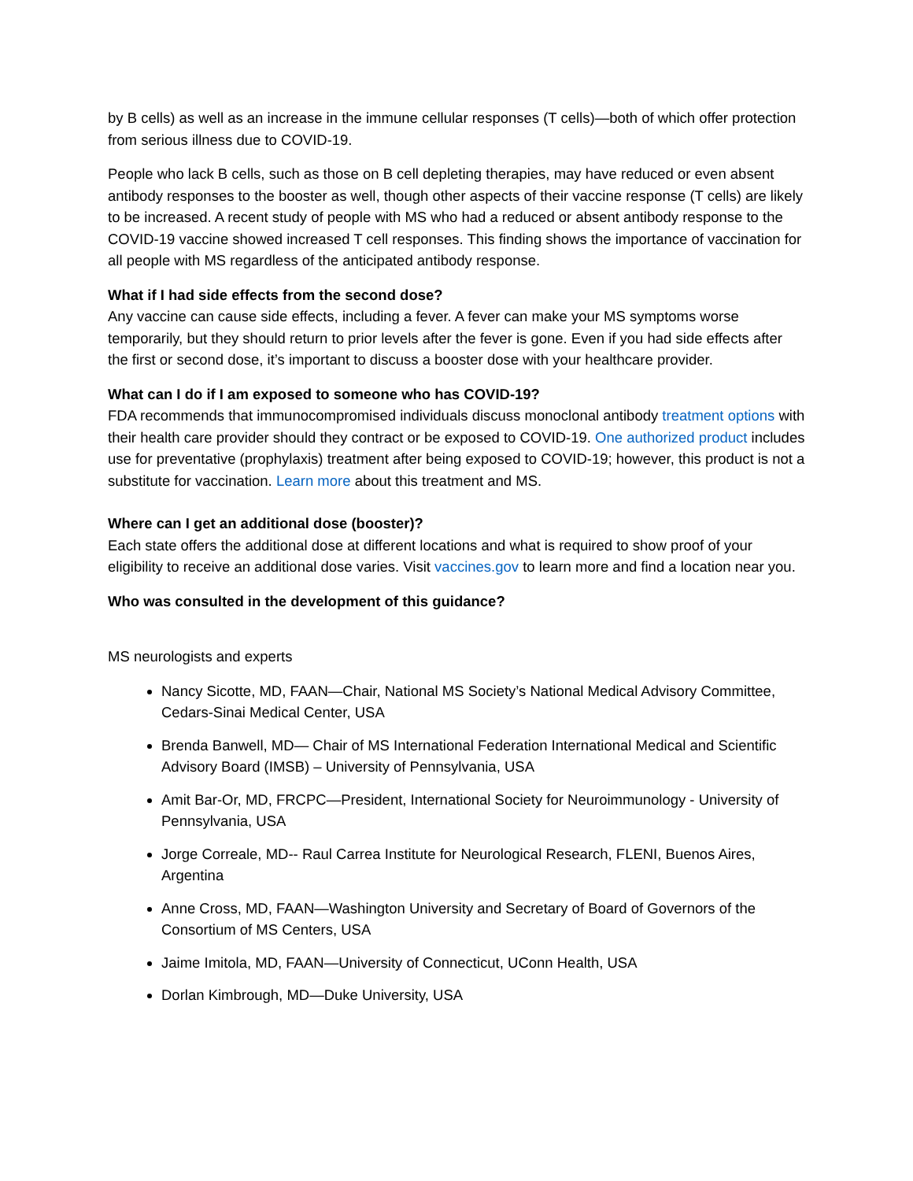by B cells) as well as an increase in the immune cellular responses (T cells)—both of which offer protection from serious illness due to COVID-19.
People who lack B cells, such as those on B cell depleting therapies, may have reduced or even absent antibody responses to the booster as well, though other aspects of their vaccine response (T cells) are likely to be increased. A recent study of people with MS who had a reduced or absent antibody response to the COVID-19 vaccine showed increased T cell responses. This finding shows the importance of vaccination for all people with MS regardless of the anticipated antibody response.
What if I had side effects from the second dose?
Any vaccine can cause side effects, including a fever. A fever can make your MS symptoms worse temporarily, but they should return to prior levels after the fever is gone. Even if you had side effects after the first or second dose, it’s important to discuss a booster dose with your healthcare provider.
What can I do if I am exposed to someone who has COVID-19?
FDA recommends that immunocompromised individuals discuss monoclonal antibody treatment options with their health care provider should they contract or be exposed to COVID-19. One authorized product includes use for preventative (prophylaxis) treatment after being exposed to COVID-19; however, this product is not a substitute for vaccination. Learn more about this treatment and MS.
Where can I get an additional dose (booster)?
Each state offers the additional dose at different locations and what is required to show proof of your eligibility to receive an additional dose varies. Visit vaccines.gov to learn more and find a location near you.
Who was consulted in the development of this guidance?
MS neurologists and experts
Nancy Sicotte, MD, FAAN—Chair, National MS Society’s National Medical Advisory Committee, Cedars-Sinai Medical Center, USA
Brenda Banwell, MD— Chair of MS International Federation International Medical and Scientific Advisory Board (IMSB) – University of Pennsylvania, USA
Amit Bar-Or, MD, FRCPC—President, International Society for Neuroimmunology - University of Pennsylvania, USA
Jorge Correale, MD-- Raul Carrea Institute for Neurological Research, FLENI, Buenos Aires, Argentina
Anne Cross, MD, FAAN—Washington University and Secretary of Board of Governors of the Consortium of MS Centers, USA
Jaime Imitola, MD, FAAN—University of Connecticut, UConn Health, USA
Dorlan Kimbrough, MD—Duke University, USA